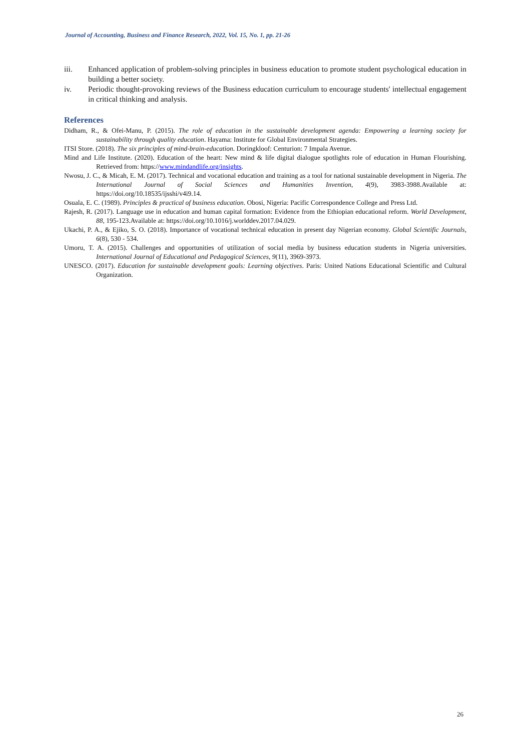Journal of Accounting, Business and Finance Research, 2022, Vol. 15, No. 1, pp. 21-26
iii. Enhanced application of problem-solving principles in business education to promote student psychological education in building a better society.
iv. Periodic thought-provoking reviews of the Business education curriculum to encourage students' intellectual engagement in critical thinking and analysis.
References
Didham, R., & Ofei-Manu, P. (2015). The role of education in the sustainable development agenda: Empowering a learning society for sustainability through quality education. Hayama: Institute for Global Environmental Strategies.
ITSI Store. (2018). The six principles of mind-brain-education. Doringkloof: Centurion: 7 Impala Avenue.
Mind and Life Institute. (2020). Education of the heart: New mind & life digital dialogue spotlights role of education in Human Flourishing. Retrieved from: https://www.mindandlife.org/insights.
Nwosu, J. C., & Micah, E. M. (2017). Technical and vocational education and training as a tool for national sustainable development in Nigeria. The International Journal of Social Sciences and Humanities Invention, 4(9), 3983-3988.Available at: https://doi.org/10.18535/ijsshi/v4i9.14.
Osuala, E. C. (1989). Principles & practical of business education. Obosi, Nigeria: Pacific Correspondence College and Press Ltd.
Rajesh, R. (2017). Language use in education and human capital formation: Evidence from the Ethiopian educational reform. World Development, 88, 195-123.Available at: https://doi.org/10.1016/j.worlddev.2017.04.029.
Ukachi, P. A., & Ejiko, S. O. (2018). Importance of vocational technical education in present day Nigerian economy. Global Scientific Journals, 6(8), 530 - 534.
Umoru, T. A. (2015). Challenges and opportunities of utilization of social media by business education students in Nigeria universities. International Journal of Educational and Pedagogical Sciences, 9(11), 3969-3973.
UNESCO. (2017). Education for sustainable development goals: Learning objectives. Paris: United Nations Educational Scientific and Cultural Organization.
26